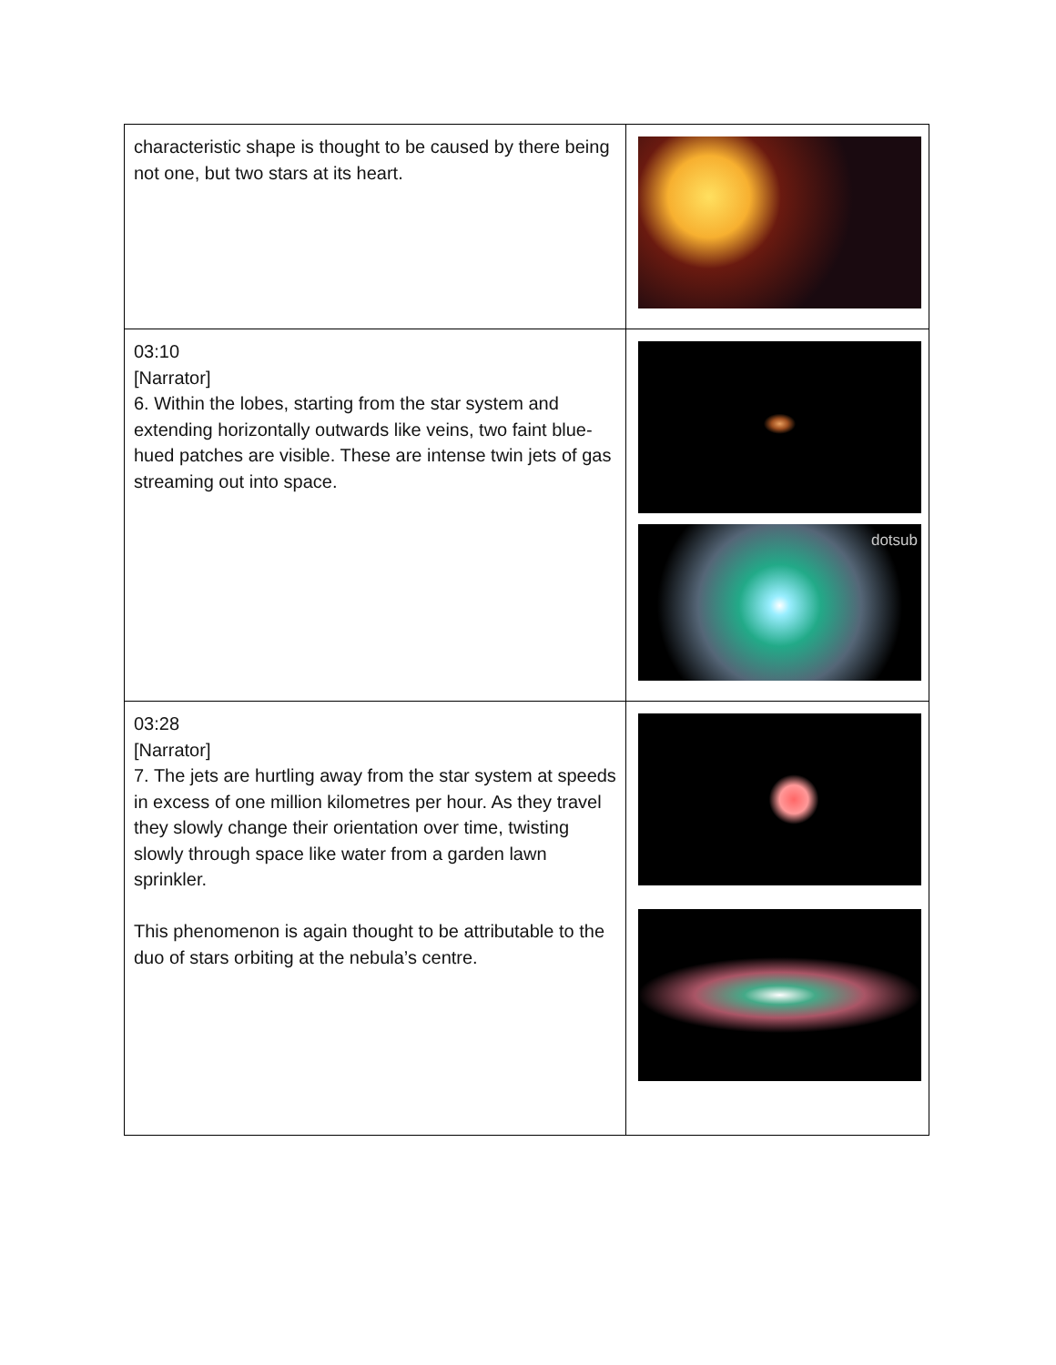| characteristic shape is thought to be caused by there being not one, but two stars at its heart. | |
| 03:10 [Narrator] 6. Within the lobes, starting from the star system and extending horizontally outwards like veins, two faint blue-hued patches are visible. These are intense twin jets of gas streaming out into space. | dotsub |
| 03:28 [Narrator] 7. The jets are hurtling away from the star system at speeds in excess of one million kilometres per hour. As they travel they slowly change their orientation over time, twisting slowly through space like water from a garden lawn sprinkler. This phenomenon is again thought to be attributable to the duo of stars orbiting at the nebula’s centre. | |